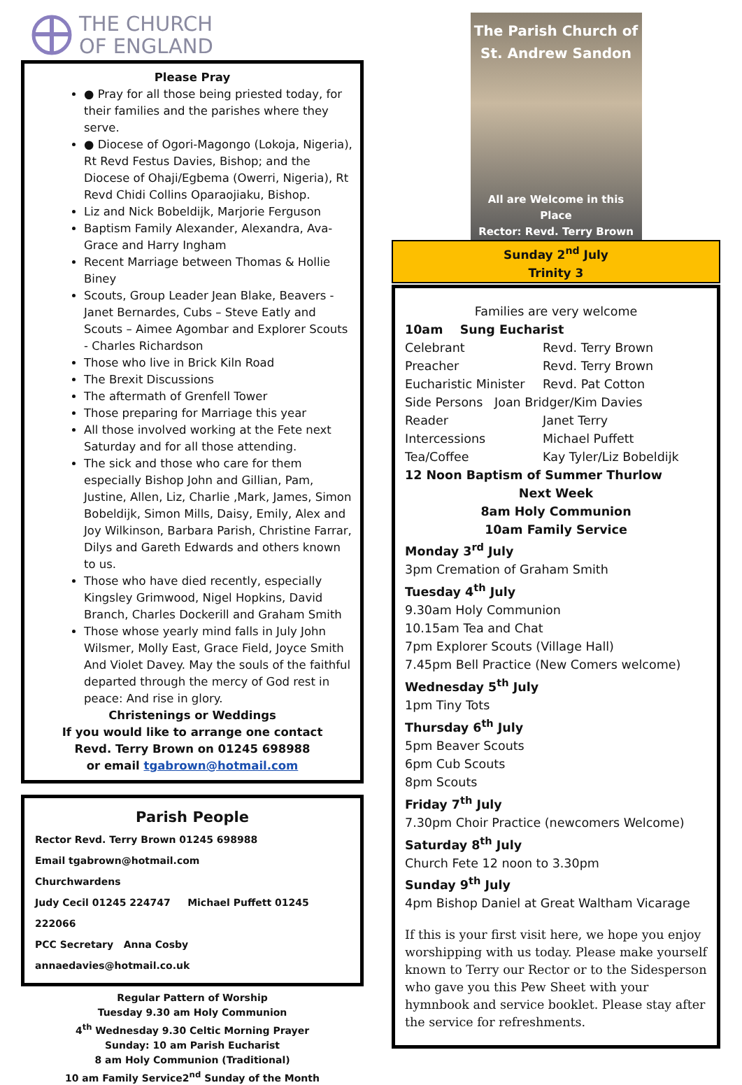THE CHURCH
OF ENGLAND
Please Pray
● Pray for all those being priested today, for their families and the parishes where they serve.
● Diocese of Ogori-Magongo (Lokoja, Nigeria), Rt Revd Festus Davies, Bishop; and the Diocese of Ohaji/Egbema (Owerri, Nigeria), Rt Revd Chidi Collins Oparaojiaku, Bishop.
Liz and Nick Bobeldijk, Marjorie Ferguson
Baptism Family Alexander, Alexandra, Ava-Grace and Harry Ingham
Recent Marriage between Thomas & Hollie Biney
Scouts, Group Leader Jean Blake, Beavers - Janet Bernardes, Cubs – Steve Eatly and Scouts – Aimee Agombar and Explorer Scouts - Charles Richardson
Those who live in Brick Kiln Road
The Brexit Discussions
The aftermath of Grenfell Tower
Those preparing for Marriage this year
All those involved working at the Fete next Saturday and for all those attending.
The sick and those who care for them especially Bishop John and Gillian, Pam, Justine, Allen, Liz, Charlie ,Mark, James, Simon Bobeldijk, Simon Mills, Daisy, Emily, Alex and Joy Wilkinson, Barbara Parish, Christine Farrar, Dilys and Gareth Edwards and others known to us.
Those who have died recently, especially Kingsley Grimwood, Nigel Hopkins, David Branch, Charles Dockerill and Graham Smith
Those whose yearly mind falls in July John Wilsmer, Molly East, Grace Field, Joyce Smith And Violet Davey. May the souls of the faithful departed through the mercy of God rest in peace: And rise in glory.
Christenings or Weddings
If you would like to arrange one contact
Revd. Terry Brown on 01245 698988
or email tgabrown@hotmail.com
Parish People
Rector Revd. Terry Brown 01245 698988
Email tgabrown@hotmail.com
Churchwardens
Judy Cecil 01245 224747 Michael Puffett 01245 222066
PCC Secretary Anna Cosby annaedavies@hotmail.co.uk
Regular Pattern of Worship
Tuesday 9.30 am Holy Communion
4<sup>th</sup> Wednesday 9.30 Celtic Morning Prayer
Sunday: 10 am Parish Eucharist
8 am Holy Communion (Traditional)
10 am Family Service2<sup>nd</sup> Sunday of the Month
The Parish Church of
St. Andrew Sandon
All are Welcome in this Place
Rector: Revd. Terry Brown
Sunday 2<sup>nd</sup> July
Trinity 3
Families are very welcome
10am Sung Eucharist
Celebrant Revd. Terry Brown
Preacher Revd. Terry Brown
Eucharistic Minister Revd. Pat Cotton
Side Persons Joan Bridger/Kim Davies
Reader Janet Terry
Intercessions Michael Puffett
Tea/Coffee Kay Tyler/Liz Bobeldijk
12 Noon Baptism of Summer Thurlow
Next Week
8am Holy Communion
10am Family Service
Monday 3<sup>rd</sup> July
3pm Cremation of Graham Smith
Tuesday 4<sup>th</sup> July
9.30am Holy Communion
10.15am Tea and Chat
7pm Explorer Scouts (Village Hall)
7.45pm Bell Practice (New Comers welcome)
Wednesday 5<sup>th</sup> July
1pm Tiny Tots
Thursday 6<sup>th</sup> July
5pm Beaver Scouts
6pm Cub Scouts
8pm Scouts
Friday 7<sup>th</sup> July
7.30pm Choir Practice (newcomers Welcome)
Saturday 8<sup>th</sup> July
Church Fete 12 noon to 3.30pm
Sunday 9<sup>th</sup> July
4pm Bishop Daniel at Great Waltham Vicarage
If this is your first visit here, we hope you enjoy worshipping with us today. Please make yourself known to Terry our Rector or to the Sidesperson who gave you this Pew Sheet with your hymnbook and service booklet. Please stay after the service for refreshments.